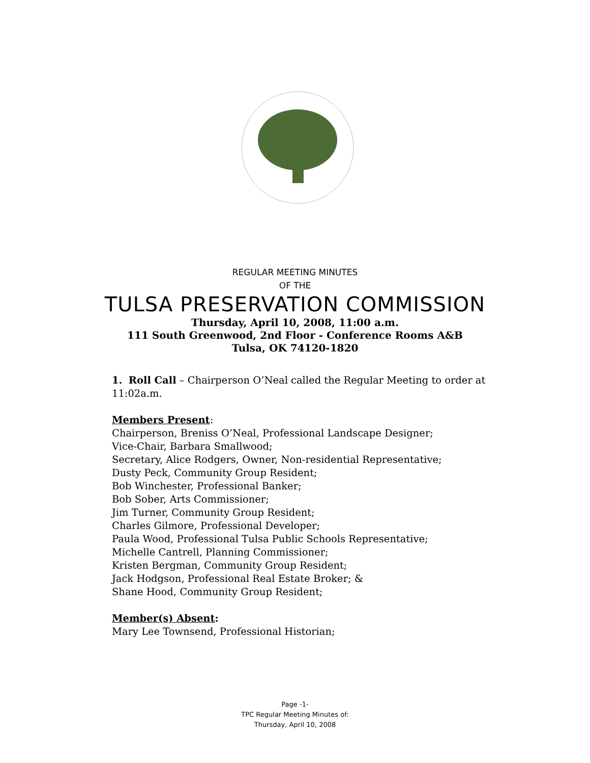REGULAR MEETING MINUTES
OF THE
TULSA PRESERVATION COMMISSION
Thursday, April 10, 2008, 11:00 a.m.
111 South Greenwood, 2nd Floor - Conference Rooms A&B
Tulsa, OK 74120-1820
1. Roll Call – Chairperson O’Neal called the Regular Meeting to order at
11:02a.m.
Members Present:
Chairperson, Breniss O’Neal, Professional Landscape Designer;
Vice-Chair, Barbara Smallwood;
Secretary, Alice Rodgers, Owner, Non-residential Representative;
Dusty Peck, Community Group Resident;
Bob Winchester, Professional Banker;
Bob Sober, Arts Commissioner;
Jim Turner, Community Group Resident;
Charles Gilmore, Professional Developer;
Paula Wood, Professional Tulsa Public Schools Representative;
Michelle Cantrell, Planning Commissioner;
Kristen Bergman, Community Group Resident;
Jack Hodgson, Professional Real Estate Broker; &
Shane Hood, Community Group Resident;
Member(s) Absent:
Mary Lee Townsend, Professional Historian;
Page -1-
TPC Regular Meeting Minutes of:
Thursday, April 10, 2008